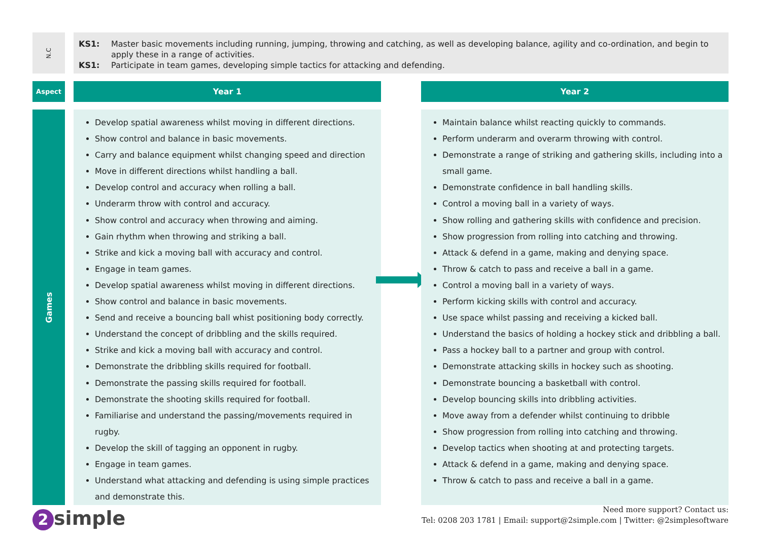N.C
KS1: Master basic movements including running, jumping, throwing and catching, as well as developing balance, agility and co-ordination, and begin to apply these in a range of activities.
KS1: Participate in team games, developing simple tactics for attacking and defending.
Aspect Year 1 Year 2
Games
Develop spatial awareness whilst moving in different directions.
Show control and balance in basic movements.
Carry and balance equipment whilst changing speed and direction
Move in different directions whilst handling a ball.
Develop control and accuracy when rolling a ball.
Underarm throw with control and accuracy.
Show control and accuracy when throwing and aiming.
Gain rhythm when throwing and striking a ball.
Strike and kick a moving ball with accuracy and control.
Engage in team games.
Develop spatial awareness whilst moving in different directions.
Show control and balance in basic movements.
Send and receive a bouncing ball whist positioning body correctly.
Understand the concept of dribbling and the skills required.
Strike and kick a moving ball with accuracy and control.
Demonstrate the dribbling skills required for football.
Demonstrate the passing skills required for football.
Demonstrate the shooting skills required for football.
Familiarise and understand the passing/movements required in rugby.
Develop the skill of tagging an opponent in rugby.
Engage in team games.
Understand what attacking and defending is using simple practices and demonstrate this.
Maintain balance whilst reacting quickly to commands.
Perform underarm and overarm throwing with control.
Demonstrate a range of striking and gathering skills, including into a small game.
Demonstrate confidence in ball handling skills.
Control a moving ball in a variety of ways.
Show rolling and gathering skills with confidence and precision.
Show progression from rolling into catching and throwing.
Attack & defend in a game, making and denying space.
Throw & catch to pass and receive a ball in a game.
Control a moving ball in a variety of ways.
Perform kicking skills with control and accuracy.
Use space whilst passing and receiving a kicked ball.
Understand the basics of holding a hockey stick and dribbling a ball.
Pass a hockey ball to a partner and group with control.
Demonstrate attacking skills in hockey such as shooting.
Demonstrate bouncing a basketball with control.
Develop bouncing skills into dribbling activities.
Move away from a defender whilst continuing to dribble
Show progression from rolling into catching and throwing.
Develop tactics when shooting at and protecting targets.
Attack & defend in a game, making and denying space.
Throw & catch to pass and receive a ball in a game.
2 simple
Need more support? Contact us:
Tel: 0208 203 1781 | Email: support@2simple.com | Twitter: @2simplesoftware